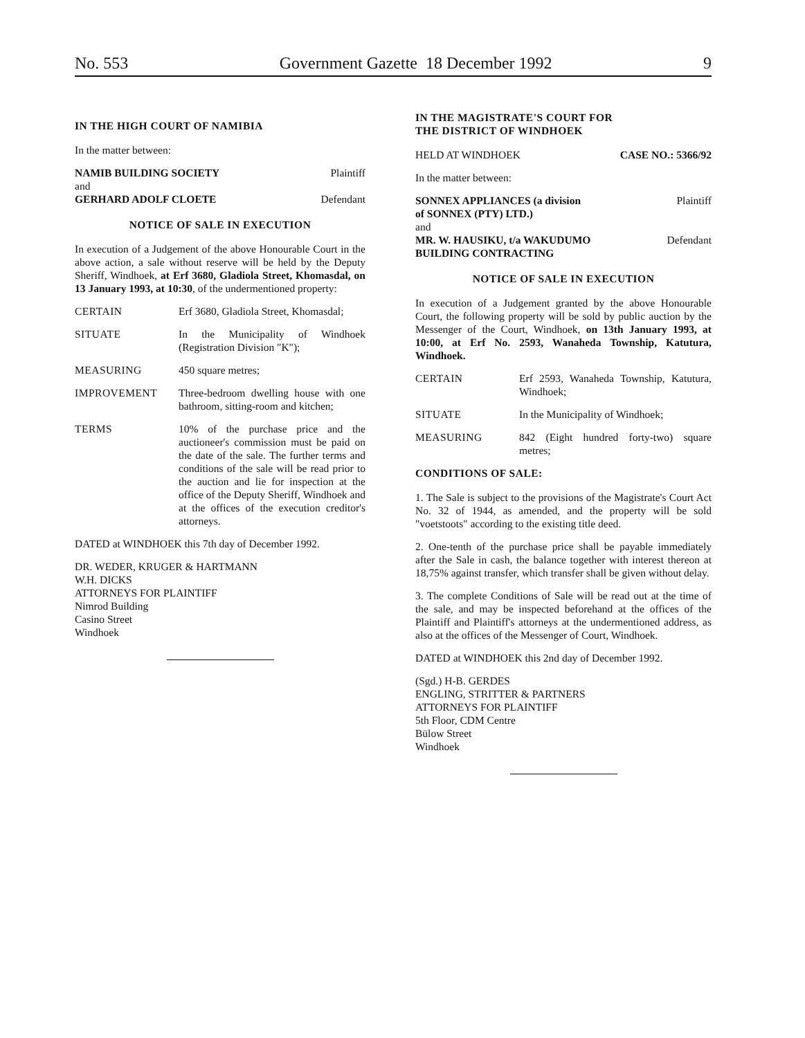No. 553 Government Gazette 18 December 1992 9
IN THE HIGH COURT OF NAMIBIA
In the matter between:
NAMIB BUILDING SOCIETY Plaintiff
and
GERHARD ADOLF CLOETE Defendant
NOTICE OF SALE IN EXECUTION
In execution of a Judgement of the above Honourable Court in the above action, a sale without reserve will be held by the Deputy Sheriff, Windhoek, at Erf 3680, Gladiola Street, Khomasdal, on 13 January 1993, at 10:30, of the undermentioned property:
CERTAIN Erf 3680, Gladiola Street, Khomasdal;
SITUATE In the Municipality of Windhoek (Registration Division "K");
MEASURING 450 square metres;
IMPROVEMENT Three-bedroom dwelling house with one bathroom, sitting-room and kitchen;
TERMS 10% of the purchase price and the auctioneer's commission must be paid on the date of the sale. The further terms and conditions of the sale will be read prior to the auction and lie for inspection at the office of the Deputy Sheriff, Windhoek and at the offices of the execution creditor's attorneys.
DATED at WINDHOEK this 7th day of December 1992.
DR. WEDER, KRUGER & HARTMANN
W.H. DICKS
ATTORNEYS FOR PLAINTIFF
Nimrod Building
Casino Street
Windhoek
IN THE MAGISTRATE'S COURT FOR
THE DISTRICT OF WINDHOEK
HELD AT WINDHOEK CASE NO.: 5366/92
In the matter between:
SONNEX APPLIANCES (a division
of SONNEX (PTY) LTD.) Plaintiff
and
MR. W. HAUSIKU, t/a WAKUDUMO
BUILDING CONTRACTING Defendant
NOTICE OF SALE IN EXECUTION
In execution of a Judgement granted by the above Honourable Court, the following property will be sold by public auction by the Messenger of the Court, Windhoek, on 13th January 1993, at 10:00, at Erf No. 2593, Wanaheda Township, Katutura, Windhoek.
CERTAIN Erf 2593, Wanaheda Township, Katutura, Windhoek;
SITUATE In the Municipality of Windhoek;
MEASURING 842 (Eight hundred forty-two) square metres;
CONDITIONS OF SALE:
1. The Sale is subject to the provisions of the Magistrate's Court Act No. 32 of 1944, as amended, and the property will be sold "voetstoots" according to the existing title deed.
2. One-tenth of the purchase price shall be payable immediately after the Sale in cash, the balance together with interest thereon at 18,75% against transfer, which transfer shall be given without delay.
3. The complete Conditions of Sale will be read out at the time of the sale, and may be inspected beforehand at the offices of the Plaintiff and Plaintiff's attorneys at the undermentioned address, as also at the offices of the Messenger of Court, Windhoek.
DATED at WINDHOEK this 2nd day of December 1992.
(Sgd.) H-B. GERDES
ENGLING, STRITTER & PARTNERS
ATTORNEYS FOR PLAINTIFF
5th Floor, CDM Centre
Bülow Street
Windhoek